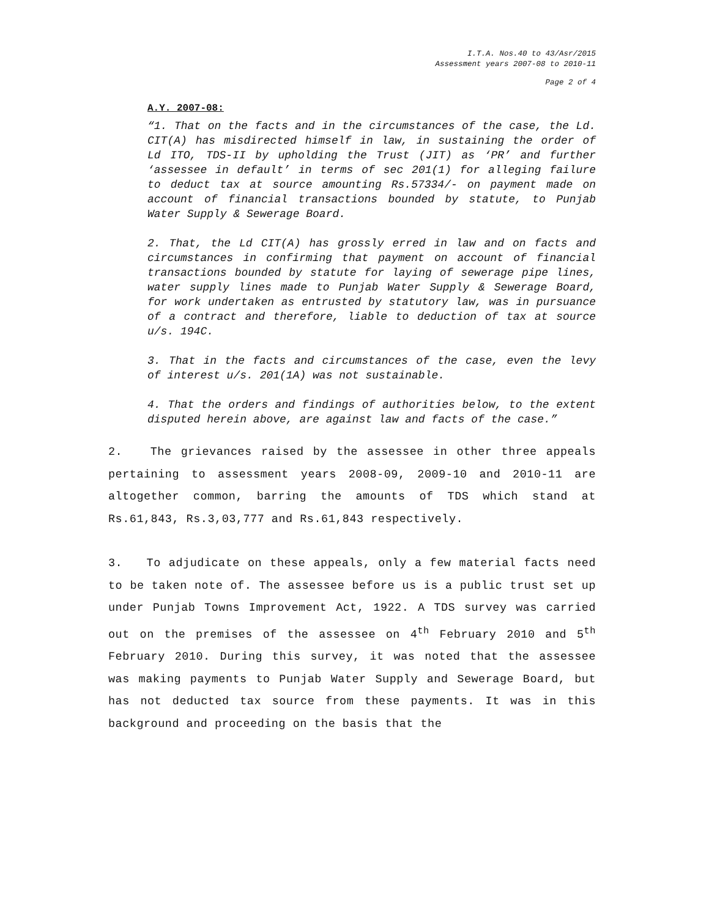I.T.A. Nos.40 to 43/Asr/2015
Assessment years 2007-08 to 2010-11
Page 2 of 4
A.Y. 2007-08:
“1. That on the facts and in the circumstances of the case, the Ld. CIT(A) has misdirected himself in law, in sustaining the order of Ld ITO, TDS-II by upholding the Trust (JIT) as ‘PR’ and further ‘assessee in default’ in terms of sec 201(1) for alleging failure to deduct tax at source amounting Rs.57334/- on payment made on account of financial transactions bounded by statute, to Punjab Water Supply & Sewerage Board.
2. That, the Ld CIT(A) has grossly erred in law and on facts and circumstances in confirming that payment on account of financial transactions bounded by statute for laying of sewerage pipe lines, water supply lines made to Punjab Water Supply & Sewerage Board, for work undertaken as entrusted by statutory law, was in pursuance of a contract and therefore, liable to deduction of tax at source u/s. 194C.
3. That in the facts and circumstances of the case, even the levy of interest u/s. 201(1A) was not sustainable.
4. That the orders and findings of authorities below, to the extent disputed herein above, are against law and facts of the case.”
2. The grievances raised by the assessee in other three appeals pertaining to assessment years 2008-09, 2009-10 and 2010-11 are altogether common, barring the amounts of TDS which stand at Rs.61,843, Rs.3,03,777 and Rs.61,843 respectively.
3. To adjudicate on these appeals, only a few material facts need to be taken note of. The assessee before us is a public trust set up under Punjab Towns Improvement Act, 1922. A TDS survey was carried out on the premises of the assessee on 4<sup>th</sup> February 2010 and 5<sup>th</sup> February 2010. During this survey, it was noted that the assessee was making payments to Punjab Water Supply and Sewerage Board, but has not deducted tax source from these payments. It was in this background and proceeding on the basis that the